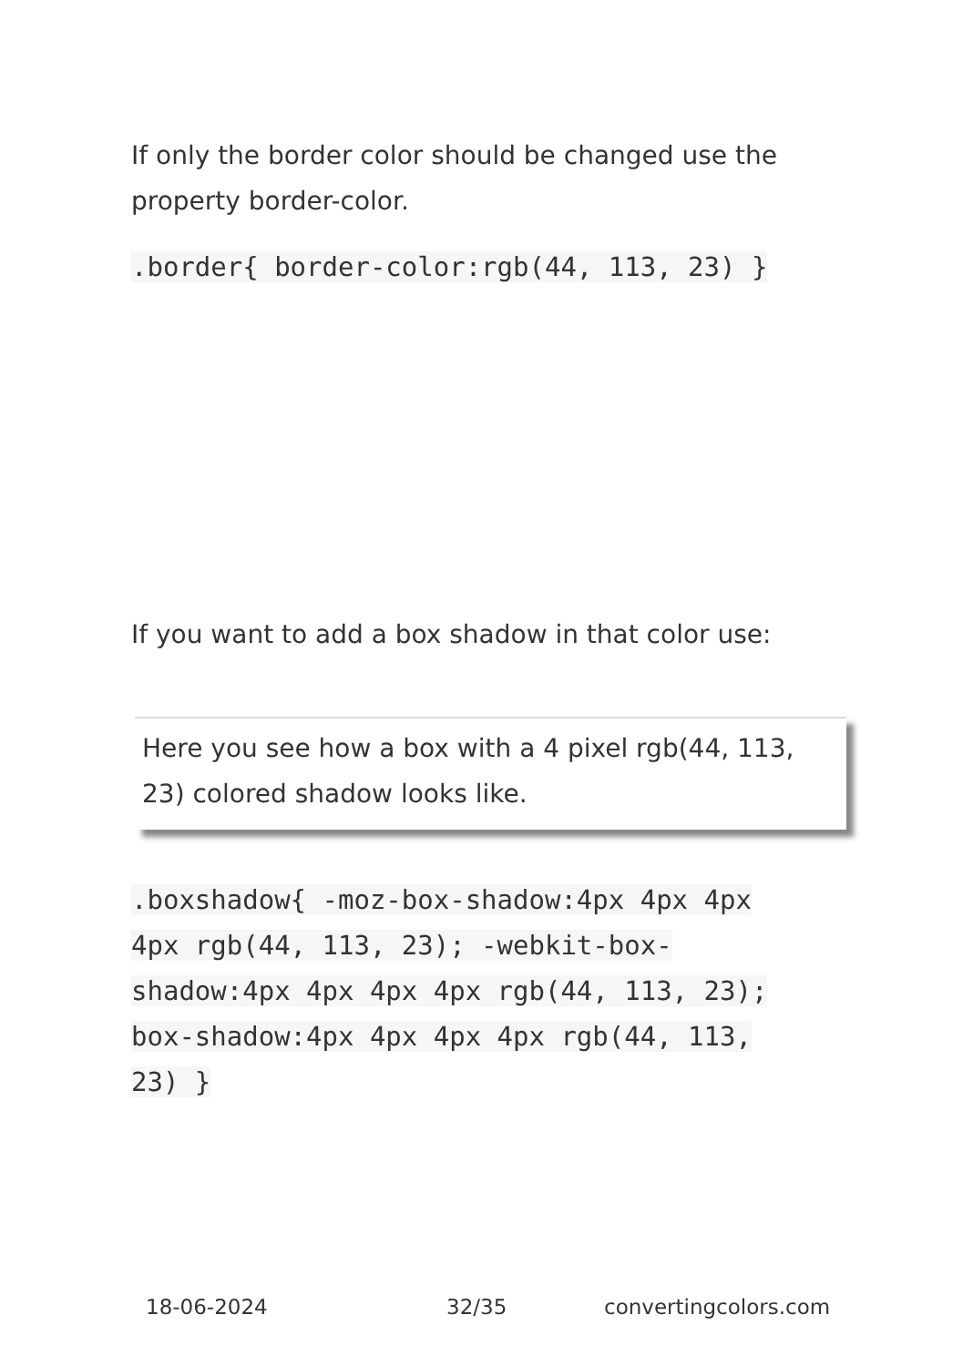If only the border color should be changed use the property border-color.
.border{ border-color:rgb(44, 113, 23) }
If you want to add a box shadow in that color use:
Here you see how a box with a 4 pixel rgb(44, 113, 23) colored shadow looks like.
.boxshadow{ -moz-box-shadow:4px 4px 4px 4px rgb(44, 113, 23); -webkit-box-shadow:4px 4px 4px 4px rgb(44, 113, 23); box-shadow:4px 4px 4px 4px rgb(44, 113, 23) }
18-06-2024 32/35 convertingcolors.com